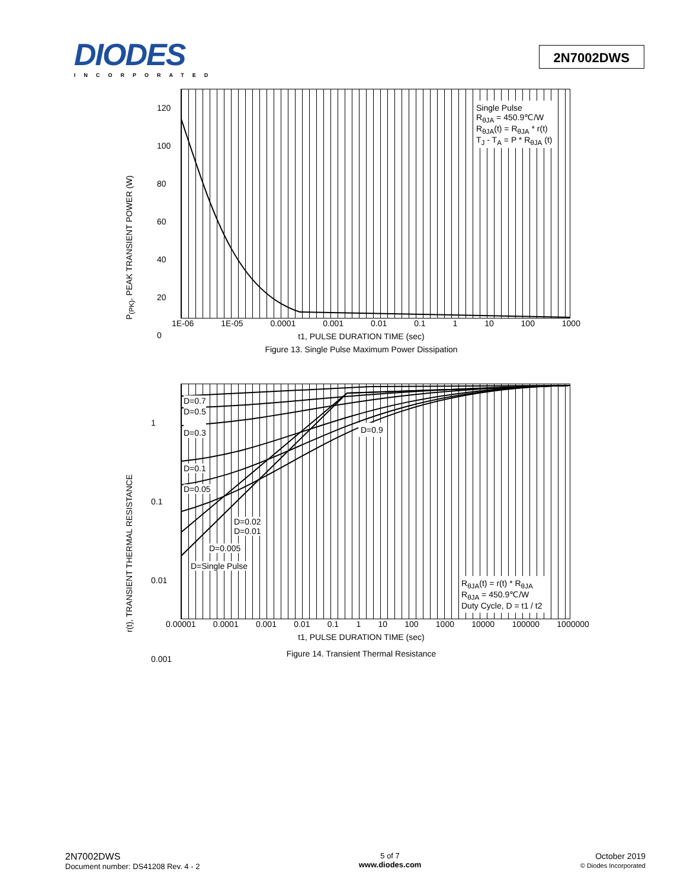DIODES
INCORPORATED
2N7002DWS
P<sub>(PK)</sub>, PEAK TRANSIENT POWER (W)
120
100
80
60
40
20
0
Single Pulse
R<sub>θJA</sub> = 450.9℃/W
R<sub>θJA</sub>(t) = R<sub>θJA</sub> * r(t)
T<sub>J</sub> - T<sub>A</sub> = P * R<sub>θJA</sub> (t)
1E-06 1E-05 0.0001 0.001 0.01 0.1 1 10 100 1000
t1, PULSE DURATION TIME (sec)
Figure 13. Single Pulse Maximum Power Dissipation
r(t), TRANSIENT THERMAL RESISTANCE
1
0.1
0.01
0.001
D=0.7
D=0.5
D=0.3
D=0.9
D=0.1
D=0.05
D=0.02
D=0.01
D=0.005
D=Single Pulse
R<sub>θJA</sub>(t) = r(t) * R<sub>θJA</sub>
R<sub>θJA</sub> = 450.9℃/W
Duty Cycle, D = t1 / t2
0.00001 0.0001 0.001 0.01 0.1 1 10 100 1000 10000 100000 1000000
t1, PULSE DURATION TIME (sec)
Figure 14. Transient Thermal Resistance
2N7002DWS
Document number: DS41208 Rev. 4 - 2
5 of 7
www.diodes.com
October 2019
© Diodes Incorporated